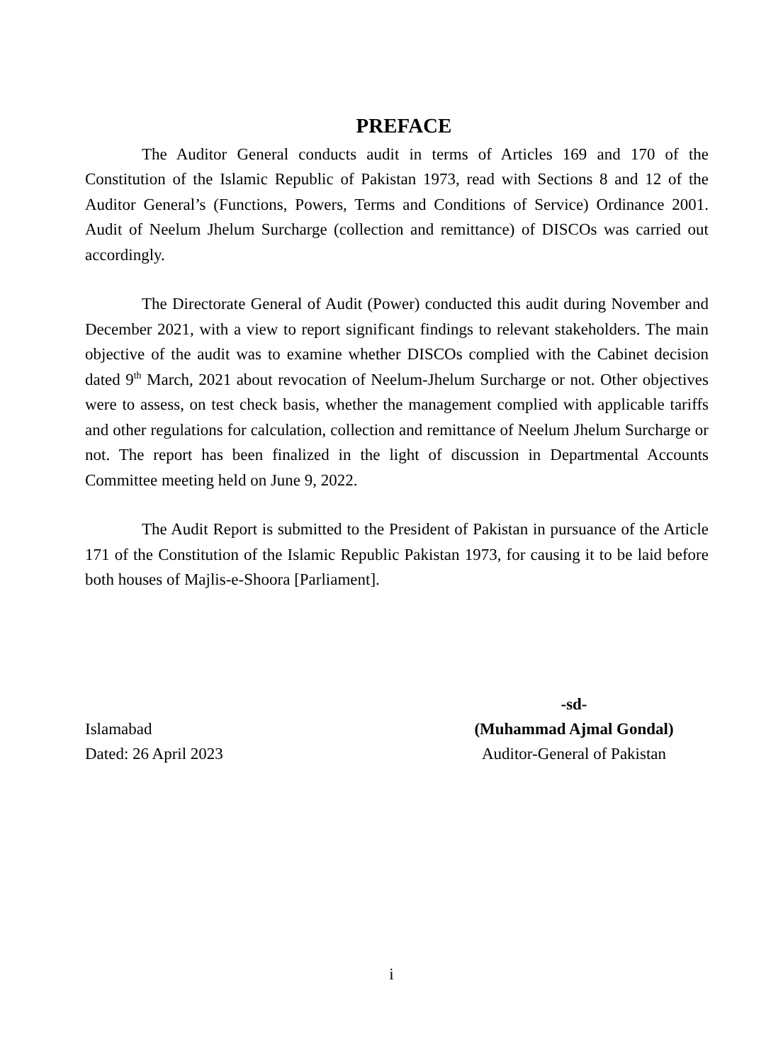PREFACE
The Auditor General conducts audit in terms of Articles 169 and 170 of the Constitution of the Islamic Republic of Pakistan 1973, read with Sections 8 and 12 of the Auditor General’s (Functions, Powers, Terms and Conditions of Service) Ordinance 2001. Audit of Neelum Jhelum Surcharge (collection and remittance) of DISCOs was carried out accordingly.
The Directorate General of Audit (Power) conducted this audit during November and December 2021, with a view to report significant findings to relevant stakeholders. The main objective of the audit was to examine whether DISCOs complied with the Cabinet decision dated 9<sup>th</sup> March, 2021 about revocation of Neelum-Jhelum Surcharge or not. Other objectives were to assess, on test check basis, whether the management complied with applicable tariffs and other regulations for calculation, collection and remittance of Neelum Jhelum Surcharge or not. The report has been finalized in the light of discussion in Departmental Accounts Committee meeting held on June 9, 2022.
The Audit Report is submitted to the President of Pakistan in pursuance of the Article 171 of the Constitution of the Islamic Republic Pakistan 1973, for causing it to be laid before both houses of Majlis-e-Shoora [Parliament].
Islamabad
Dated: 26 April 2023
-sd-
(Muhammad Ajmal Gondal)
Auditor-General of Pakistan
i